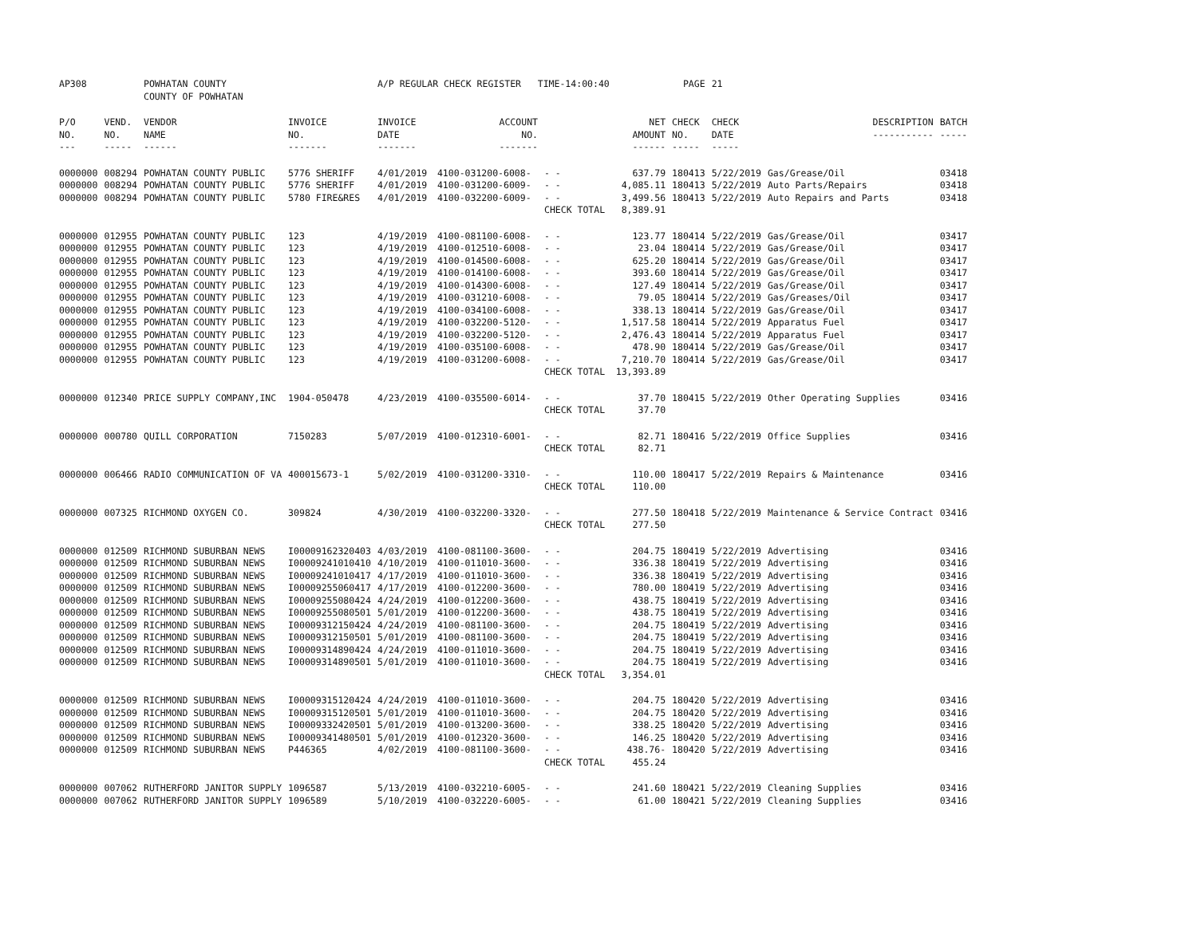| AP308 | | POWHATAN COUNTY COUNTY OF POWHATAN | | A/P REGULAR CHECK REGISTER TIME-14:00:40 | | | | PAGE | 21 | | | |
| P/O NO. --- | VEND. NO. ----- | VENDOR NAME ------ | INVOICE NO. ------- | INVOICE DATE ------- | ACCOUNT NO. ------- | | NET AMOUNT ------ | CHECK NO. ----- | CHECK DATE ----- | DESCRIPTION ----------- | BATCH ----- | |
| 0000000 | 008294 | POWHATAN COUNTY PUBLIC | 5776 SHERIFF | 4/01/2019 | 4100-031200-6008- | - - | 637.79 | 180413 | 5/22/2019 | Gas/Grease/Oil | 03418 | |
| 0000000 | 008294 | POWHATAN COUNTY PUBLIC | 5776 SHERIFF | 4/01/2019 | 4100-031200-6009- | - - | 4,085.11 | 180413 | 5/22/2019 | Auto Parts/Repairs | 03418 | |
| 0000000 | 008294 | POWHATAN COUNTY PUBLIC | 5780 FIRE&RES | 4/01/2019 | 4100-032200-6009- | - - | 3,499.56 | 180413 | 5/22/2019 | Auto Repairs and Parts | 03418 | |
| | | | | | | CHECK TOTAL | 8,389.91 | | | | | |
| 0000000 | 012955 | POWHATAN COUNTY PUBLIC | 123 | 4/19/2019 | 4100-081100-6008- | - - | 123.77 | 180414 | 5/22/2019 | Gas/Grease/Oil | 03417 | |
| 0000000 | 012955 | POWHATAN COUNTY PUBLIC | 123 | 4/19/2019 | 4100-012510-6008- | - - | 23.04 | 180414 | 5/22/2019 | Gas/Grease/Oil | 03417 | |
| 0000000 | 012955 | POWHATAN COUNTY PUBLIC | 123 | 4/19/2019 | 4100-014500-6008- | - - | 625.20 | 180414 | 5/22/2019 | Gas/Grease/Oil | 03417 | |
| 0000000 | 012955 | POWHATAN COUNTY PUBLIC | 123 | 4/19/2019 | 4100-014100-6008- | - - | 393.60 | 180414 | 5/22/2019 | Gas/Grease/Oil | 03417 | |
| 0000000 | 012955 | POWHATAN COUNTY PUBLIC | 123 | 4/19/2019 | 4100-014300-6008- | - - | 127.49 | 180414 | 5/22/2019 | Gas/Grease/Oil | 03417 | |
| 0000000 | 012955 | POWHATAN COUNTY PUBLIC | 123 | 4/19/2019 | 4100-031210-6008- | - - | 79.05 | 180414 | 5/22/2019 | Gas/Greases/Oil | 03417 | |
| 0000000 | 012955 | POWHATAN COUNTY PUBLIC | 123 | 4/19/2019 | 4100-034100-6008- | - - | 338.13 | 180414 | 5/22/2019 | Gas/Grease/Oil | 03417 | |
| 0000000 | 012955 | POWHATAN COUNTY PUBLIC | 123 | 4/19/2019 | 4100-032200-5120- | - - | 1,517.58 | 180414 | 5/22/2019 | Apparatus Fuel | 03417 | |
| 0000000 | 012955 | POWHATAN COUNTY PUBLIC | 123 | 4/19/2019 | 4100-032200-5120- | - - | 2,476.43 | 180414 | 5/22/2019 | Apparatus Fuel | 03417 | |
| 0000000 | 012955 | POWHATAN COUNTY PUBLIC | 123 | 4/19/2019 | 4100-035100-6008- | - - | 478.90 | 180414 | 5/22/2019 | Gas/Grease/Oil | 03417 | |
| 0000000 | 012955 | POWHATAN COUNTY PUBLIC | 123 | 4/19/2019 | 4100-031200-6008- | - - | 7,210.70 | 180414 | 5/22/2019 | Gas/Grease/Oil | 03417 | |
| | | | | | | CHECK TOTAL | 13,393.89 | | | | | |
| 0000000 | 012340 | PRICE SUPPLY COMPANY,INC | 1904-050478 | 4/23/2019 | 4100-035500-6014- | - - | 37.70 | 180415 | 5/22/2019 | Other Operating Supplies | 03416 | |
| | | | | | | CHECK TOTAL | 37.70 | | | | | |
| 0000000 | 000780 | QUILL CORPORATION | 7150283 | 5/07/2019 | 4100-012310-6001- | - - | 82.71 | 180416 | 5/22/2019 | Office Supplies | 03416 | |
| | | | | | | CHECK TOTAL | 82.71 | | | | | |
| 0000000 | 006466 | RADIO COMMUNICATION OF VA | 400015673-1 | 5/02/2019 | 4100-031200-3310- | - - | 110.00 | 180417 | 5/22/2019 | Repairs & Maintenance | 03416 | |
| | | | | | | CHECK TOTAL | 110.00 | | | | | |
| 0000000 | 007325 | RICHMOND OXYGEN CO. | 309824 | 4/30/2019 | 4100-032200-3320- | - - | 277.50 | 180418 | 5/22/2019 | Maintenance & Service Contract | 03416 | |
| | | | | | | CHECK TOTAL | 277.50 | | | | | |
| 0000000 | 012509 | RICHMOND SUBURBAN NEWS | I00009162320403 | 4/03/2019 | 4100-081100-3600- | - - | 204.75 | 180419 | 5/22/2019 | Advertising | 03416 | |
| 0000000 | 012509 | RICHMOND SUBURBAN NEWS | I00009241010410 | 4/10/2019 | 4100-011010-3600- | - - | 336.38 | 180419 | 5/22/2019 | Advertising | 03416 | |
| 0000000 | 012509 | RICHMOND SUBURBAN NEWS | I00009241010417 | 4/17/2019 | 4100-011010-3600- | - - | 336.38 | 180419 | 5/22/2019 | Advertising | 03416 | |
| 0000000 | 012509 | RICHMOND SUBURBAN NEWS | I00009255060417 | 4/17/2019 | 4100-012200-3600- | - - | 780.00 | 180419 | 5/22/2019 | Advertising | 03416 | |
| 0000000 | 012509 | RICHMOND SUBURBAN NEWS | I00009255080424 | 4/24/2019 | 4100-012200-3600- | - - | 438.75 | 180419 | 5/22/2019 | Advertising | 03416 | |
| 0000000 | 012509 | RICHMOND SUBURBAN NEWS | I00009255080501 | 5/01/2019 | 4100-012200-3600- | - - | 438.75 | 180419 | 5/22/2019 | Advertising | 03416 | |
| 0000000 | 012509 | RICHMOND SUBURBAN NEWS | I00009312150424 | 4/24/2019 | 4100-081100-3600- | - - | 204.75 | 180419 | 5/22/2019 | Advertising | 03416 | |
| 0000000 | 012509 | RICHMOND SUBURBAN NEWS | I00009312150501 | 5/01/2019 | 4100-081100-3600- | - - | 204.75 | 180419 | 5/22/2019 | Advertising | 03416 | |
| 0000000 | 012509 | RICHMOND SUBURBAN NEWS | I00009314890424 | 4/24/2019 | 4100-011010-3600- | - - | 204.75 | 180419 | 5/22/2019 | Advertising | 03416 | |
| 0000000 | 012509 | RICHMOND SUBURBAN NEWS | I00009314890501 | 5/01/2019 | 4100-011010-3600- | - - | 204.75 | 180419 | 5/22/2019 | Advertising | 03416 | |
| | | | | | | CHECK TOTAL | 3,354.01 | | | | | |
| 0000000 | 012509 | RICHMOND SUBURBAN NEWS | I00009315120424 | 4/24/2019 | 4100-011010-3600- | - - | 204.75 | 180420 | 5/22/2019 | Advertising | 03416 | |
| 0000000 | 012509 | RICHMOND SUBURBAN NEWS | I00009315120501 | 5/01/2019 | 4100-011010-3600- | - - | 204.75 | 180420 | 5/22/2019 | Advertising | 03416 | |
| 0000000 | 012509 | RICHMOND SUBURBAN NEWS | I00009332420501 | 5/01/2019 | 4100-013200-3600- | - - | 338.25 | 180420 | 5/22/2019 | Advertising | 03416 | |
| 0000000 | 012509 | RICHMOND SUBURBAN NEWS | I00009341480501 | 5/01/2019 | 4100-012320-3600- | - - | 146.25 | 180420 | 5/22/2019 | Advertising | 03416 | |
| 0000000 | 012509 | RICHMOND SUBURBAN NEWS | P446365 | 4/02/2019 | 4100-081100-3600- | - - | 438.76- | 180420 | 5/22/2019 | Advertising | 03416 | |
| | | | | | | CHECK TOTAL | 455.24 | | | | | |
| 0000000 | 007062 | RUTHERFORD JANITOR SUPPLY | 1096587 | 5/13/2019 | 4100-032210-6005- | - - | 241.60 | 180421 | 5/22/2019 | Cleaning Supplies | 03416 | |
| 0000000 | 007062 | RUTHERFORD JANITOR SUPPLY | 1096589 | 5/10/2019 | 4100-032220-6005- | - - | 61.00 | 180421 | 5/22/2019 | Cleaning Supplies | 03416 | |